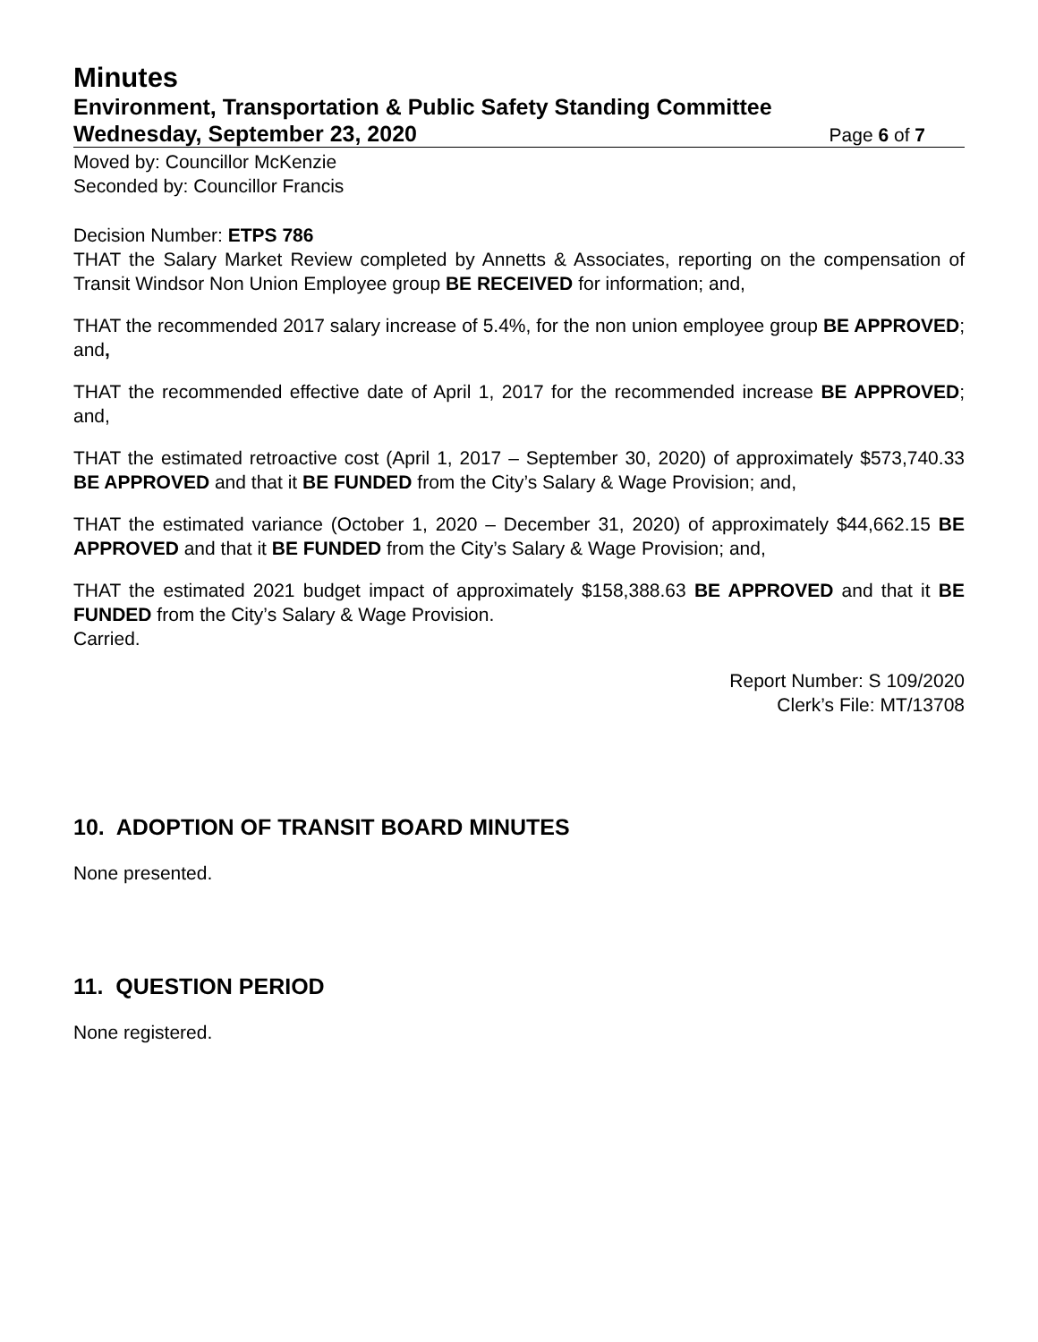Minutes
Environment, Transportation & Public Safety Standing Committee
Wednesday, September 23, 2020 Page 6 of 7
Moved by: Councillor McKenzie
Seconded by: Councillor Francis
Decision Number: ETPS 786
THAT the Salary Market Review completed by Annetts & Associates, reporting on the compensation of Transit Windsor Non Union Employee group BE RECEIVED for information; and,
THAT the recommended 2017 salary increase of 5.4%, for the non union employee group BE APPROVED; and,
THAT the recommended effective date of April 1, 2017 for the recommended increase BE APPROVED; and,
THAT the estimated retroactive cost (April 1, 2017 – September 30, 2020) of approximately $573,740.33 BE APPROVED and that it BE FUNDED from the City’s Salary & Wage Provision; and,
THAT the estimated variance (October 1, 2020 – December 31, 2020) of approximately $44,662.15 BE APPROVED and that it BE FUNDED from the City’s Salary & Wage Provision; and,
THAT the estimated 2021 budget impact of approximately $158,388.63 BE APPROVED and that it BE FUNDED from the City’s Salary & Wage Provision.
Carried.
Report Number: S 109/2020
Clerk’s File: MT/13708
10. ADOPTION OF TRANSIT BOARD MINUTES
None presented.
11. QUESTION PERIOD
None registered.